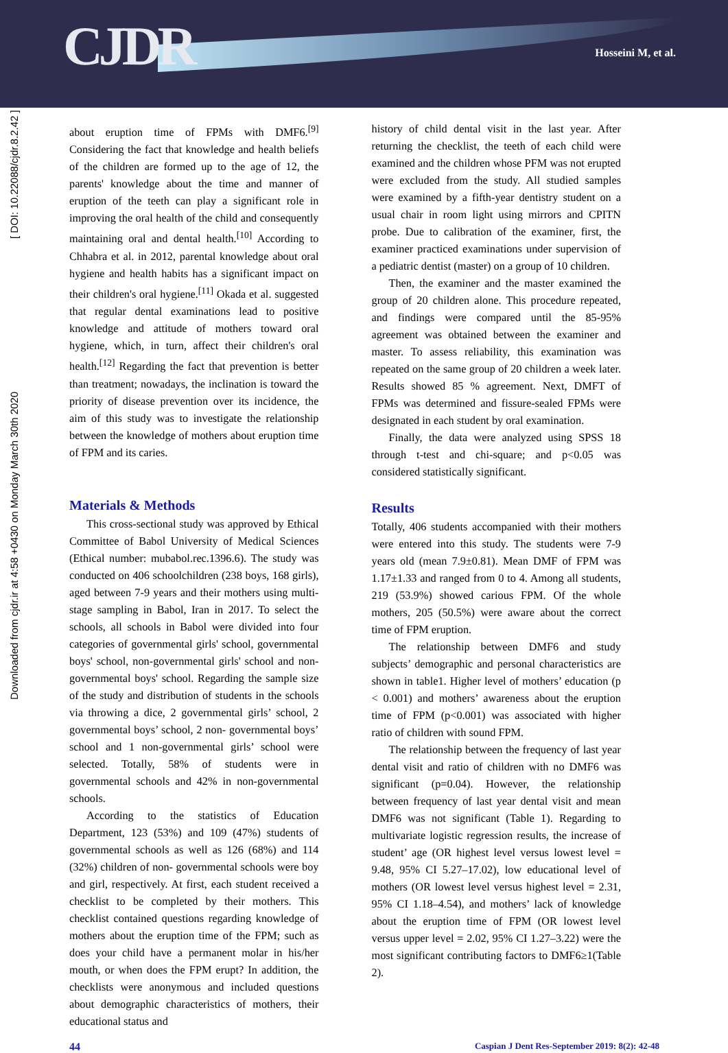CJDR Hosseini M, et al.
Downloaded from cjdr.ir at 4:58 +0430 on Monday March 30th 2020 [ DOI: 10.22088/cjdr.8.2.42 ]
about eruption time of FPMs with DMF6.<sup>[9]</sup> Considering the fact that knowledge and health beliefs of the children are formed up to the age of 12, the parents' knowledge about the time and manner of eruption of the teeth can play a significant role in improving the oral health of the child and consequently maintaining oral and dental health.<sup>[10]</sup> According to Chhabra et al. in 2012, parental knowledge about oral hygiene and health habits has a significant impact on their children's oral hygiene.<sup>[11]</sup> Okada et al. suggested that regular dental examinations lead to positive knowledge and attitude of mothers toward oral hygiene, which, in turn, affect their children's oral health.<sup>[12]</sup> Regarding the fact that prevention is better than treatment; nowadays, the inclination is toward the priority of disease prevention over its incidence, the aim of this study was to investigate the relationship between the knowledge of mothers about eruption time of FPM and its caries.
Materials & Methods
This cross-sectional study was approved by Ethical Committee of Babol University of Medical Sciences (Ethical number: mubabol.rec.1396.6). The study was conducted on 406 schoolchildren (238 boys, 168 girls), aged between 7-9 years and their mothers using multi-stage sampling in Babol, Iran in 2017. To select the schools, all schools in Babol were divided into four categories of governmental girls' school, governmental boys' school, non-governmental girls' school and non-governmental boys' school. Regarding the sample size of the study and distribution of students in the schools via throwing a dice, 2 governmental girls’ school, 2 governmental boys’ school, 2 non- governmental boys’ school and 1 non-governmental girls’ school were selected. Totally, 58% of students were in governmental schools and 42% in non-governmental schools.
According to the statistics of Education Department, 123 (53%) and 109 (47%) students of governmental schools as well as 126 (68%) and 114 (32%) children of non- governmental schools were boy and girl, respectively. At first, each student received a checklist to be completed by their mothers. This checklist contained questions regarding knowledge of mothers about the eruption time of the FPM; such as does your child have a permanent molar in his/her mouth, or when does the FPM erupt? In addition, the checklists were anonymous and included questions about demographic characteristics of mothers, their educational status and
history of child dental visit in the last year. After returning the checklist, the teeth of each child were examined and the children whose PFM was not erupted were excluded from the study. All studied samples were examined by a fifth-year dentistry student on a usual chair in room light using mirrors and CPITN probe. Due to calibration of the examiner, first, the examiner practiced examinations under supervision of a pediatric dentist (master) on a group of 10 children.
Then, the examiner and the master examined the group of 20 children alone. This procedure repeated, and findings were compared until the 85-95% agreement was obtained between the examiner and master. To assess reliability, this examination was repeated on the same group of 20 children a week later. Results showed 85 % agreement. Next, DMFT of FPMs was determined and fissure-sealed FPMs were designated in each student by oral examination.
Finally, the data were analyzed using SPSS 18 through t-test and chi-square; and p<0.05 was considered statistically significant.
Results
Totally, 406 students accompanied with their mothers were entered into this study. The students were 7-9 years old (mean 7.9±0.81). Mean DMF of FPM was 1.17±1.33 and ranged from 0 to 4. Among all students, 219 (53.9%) showed carious FPM. Of the whole mothers, 205 (50.5%) were aware about the correct time of FPM eruption.
The relationship between DMF6 and study subjects’ demographic and personal characteristics are shown in table1. Higher level of mothers’ education (p < 0.001) and mothers’ awareness about the eruption time of FPM (p<0.001) was associated with higher ratio of children with sound FPM.
The relationship between the frequency of last year dental visit and ratio of children with no DMF6 was significant (p=0.04). However, the relationship between frequency of last year dental visit and mean DMF6 was not significant (Table 1). Regarding to multivariate logistic regression results, the increase of student’ age (OR highest level versus lowest level = 9.48, 95% CI 5.27–17.02), low educational level of mothers (OR lowest level versus highest level = 2.31, 95% CI 1.18–4.54), and mothers’ lack of knowledge about the eruption time of FPM (OR lowest level versus upper level = 2.02, 95% CI 1.27–3.22) were the most significant contributing factors to DMF6≥1(Table 2).
44 Caspian J Dent Res-September 2019: 8(2): 42-48